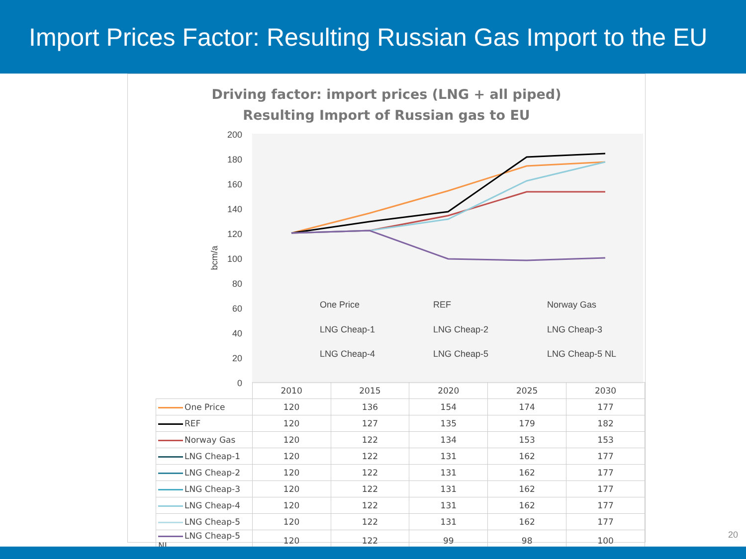Import Prices Factor: Resulting Russian Gas Import to the EU
Driving factor: import prices (LNG + all piped)
Resulting Import of Russian gas to EU
200
180
160
140
120
100
80
60
40
20
0
bcm/a
One Price
REF
Norway Gas
LNG Cheap-1
LNG Cheap-2
LNG Cheap-3
LNG Cheap-4
LNG Cheap-5
LNG Cheap-5 NL
| | 2010 | 2015 | 2020 | 2025 | 2030 |
| --- | --- | --- | --- | --- | --- |
| One Price | 120 | 136 | 154 | 174 | 177 |
| REF | 120 | 127 | 135 | 179 | 182 |
| Norway Gas | 120 | 122 | 134 | 153 | 153 |
| LNG Cheap-1 | 120 | 122 | 131 | 162 | 177 |
| LNG Cheap-2 | 120 | 122 | 131 | 162 | 177 |
| LNG Cheap-3 | 120 | 122 | 131 | 162 | 177 |
| LNG Cheap-4 | 120 | 122 | 131 | 162 | 177 |
| LNG Cheap-5 | 120 | 122 | 131 | 162 | 177 |
| LNG Cheap-5 NL | 120 | 122 | 99 | 98 | 100 |
20